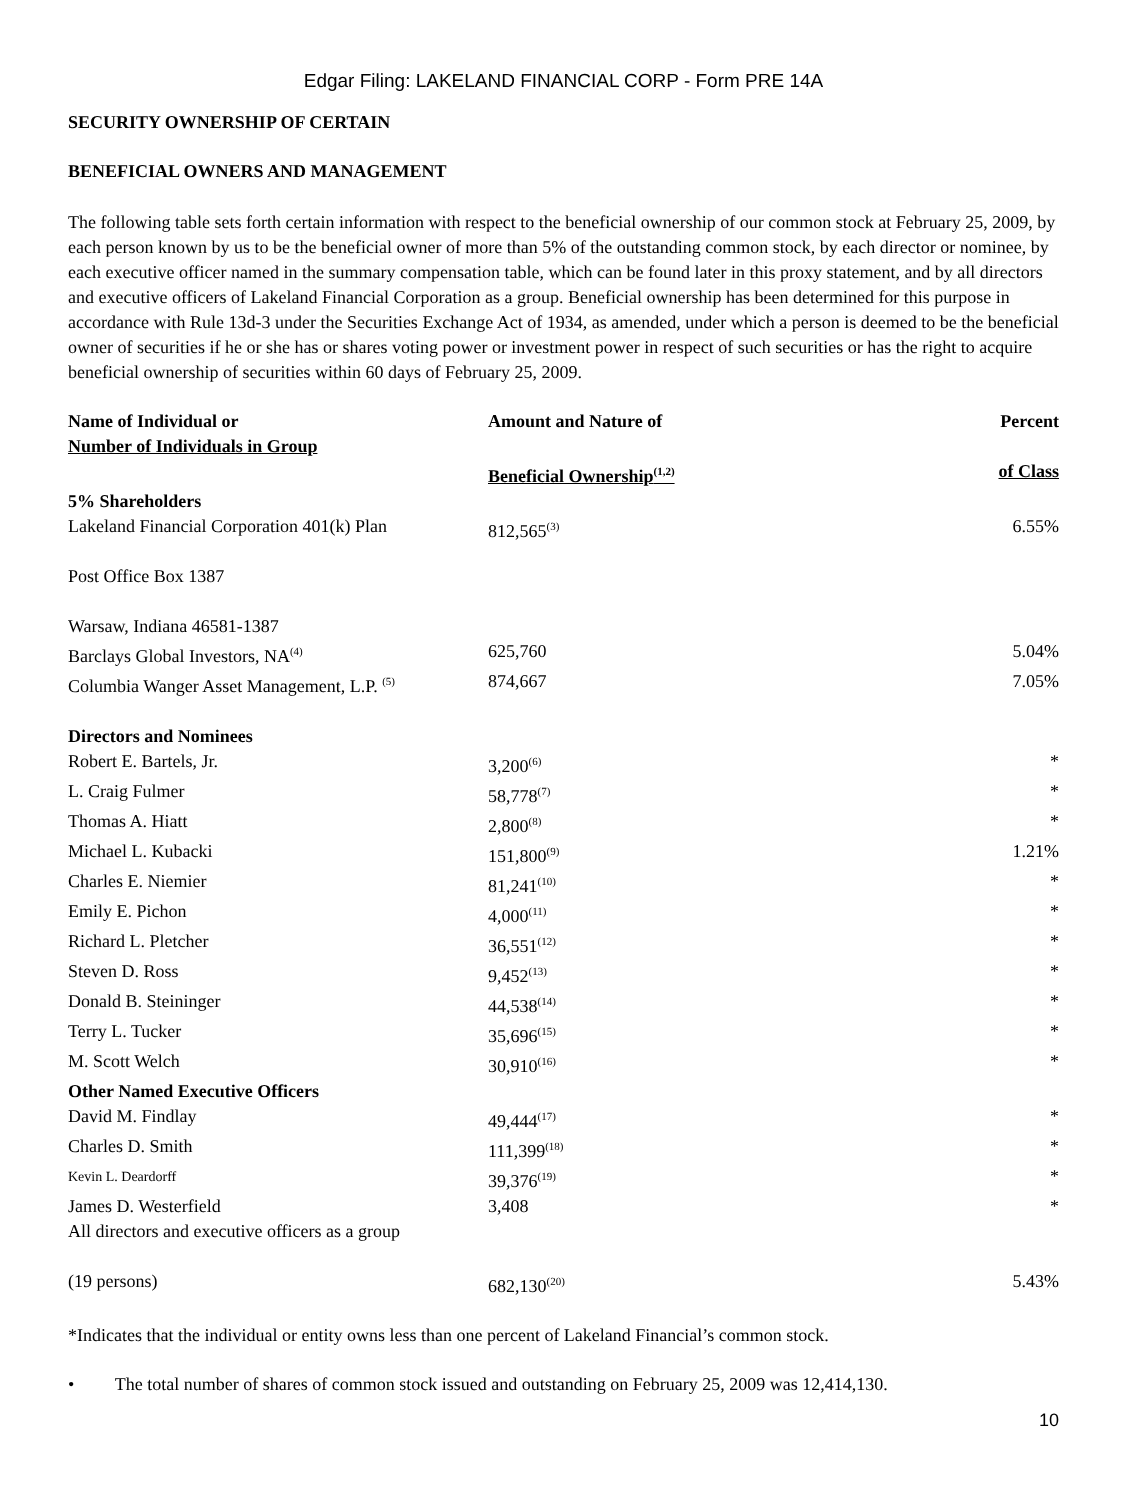Edgar Filing: LAKELAND FINANCIAL CORP - Form PRE 14A
SECURITY OWNERSHIP OF CERTAIN
BENEFICIAL OWNERS AND MANAGEMENT
The following table sets forth certain information with respect to the beneficial ownership of our common stock at February 25, 2009, by each person known by us to be the beneficial owner of more than 5% of the outstanding common stock, by each director or nominee, by each executive officer named in the summary compensation table, which can be found later in this proxy statement, and by all directors and executive officers of Lakeland Financial Corporation as a group. Beneficial ownership has been determined for this purpose in accordance with Rule 13d-3 under the Securities Exchange Act of 1934, as amended, under which a person is deemed to be the beneficial owner of securities if he or she has or shares voting power or investment power in respect of such securities or has the right to acquire beneficial ownership of securities within 60 days of February 25, 2009.
| Name of Individual or Number of Individuals in Group | Amount and Nature of Beneficial Ownership<sup>(1,2)</sup> | Percent of Class |
| --- | --- | --- |
| 5% Shareholders | | |
| Lakeland Financial Corporation 401(k) Plan Post Office Box 1387 Warsaw, Indiana 46581-1387 | 812,565<sup>(3)</sup> | 6.55% |
| Barclays Global Investors, NA<sup>(4)</sup> | 625,760 | 5.04% |
| Columbia Wanger Asset Management, L.P. <sup>(5)</sup> | 874,667 | 7.05% |
| Directors and Nominees | | |
| Robert E. Bartels, Jr. | 3,200<sup>(6)</sup> | * |
| L. Craig Fulmer | 58,778<sup>(7)</sup> | * |
| Thomas A. Hiatt | 2,800<sup>(8)</sup> | * |
| Michael L. Kubacki | 151,800<sup>(9)</sup> | 1.21% |
| Charles E. Niemier | 81,241<sup>(10)</sup> | * |
| Emily E. Pichon | 4,000<sup>(11)</sup> | * |
| Richard L. Pletcher | 36,551<sup>(12)</sup> | * |
| Steven D. Ross | 9,452<sup>(13)</sup> | * |
| Donald B. Steininger | 44,538<sup>(14)</sup> | * |
| Terry L. Tucker | 35,696<sup>(15)</sup> | * |
| M. Scott Welch | 30,910<sup>(16)</sup> | * |
| Other Named Executive Officers | | |
| David M. Findlay | 49,444<sup>(17)</sup> | * |
| Charles D. Smith | 111,399<sup>(18)</sup> | * |
| Kevin L. Deardorff | 39,376<sup>(19)</sup> | * |
| James D. Westerfield | 3,408 | * |
| All directors and executive officers as a group (19 persons) | 682,130<sup>(20)</sup> | 5.43% |
*Indicates that the individual or entity owns less than one percent of Lakeland Financial’s common stock.
• The total number of shares of common stock issued and outstanding on February 25, 2009 was 12,414,130.
10